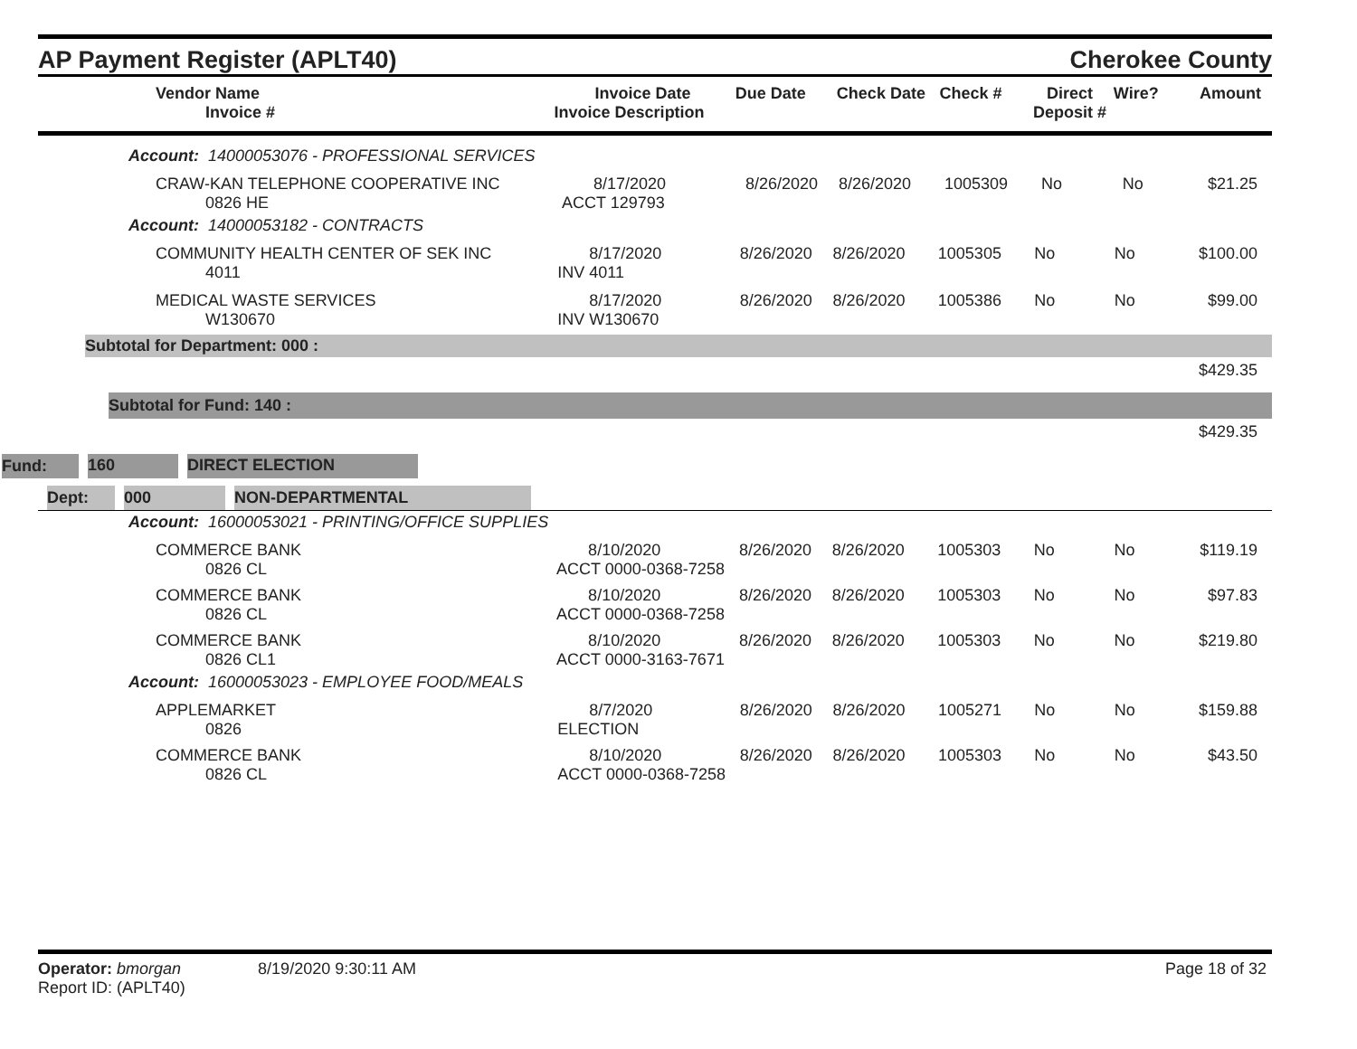AP Payment Register (APLT40)
Cherokee County
| Vendor Name Invoice # | Invoice Date Invoice Description | Due Date | Check Date | Check # | Direct Deposit # | Wire? | Amount |
| --- | --- | --- | --- | --- | --- | --- | --- |
Account: 14000053076 - PROFESSIONAL SERVICES
| CRAW-KAN TELEPHONE COOPERATIVE INC 0826 HE | 8/17/2020 ACCT 129793 | 8/26/2020 | 8/26/2020 | 1005309 | No | No | $21.25 |
Account: 14000053182 - CONTRACTS
| COMMUNITY HEALTH CENTER OF SEK INC 4011 | 8/17/2020 INV 4011 | 8/26/2020 | 8/26/2020 | 1005305 | No | No | $100.00 |
| MEDICAL WASTE SERVICES W130670 | 8/17/2020 INV W130670 | 8/26/2020 | 8/26/2020 | 1005386 | No | No | $99.00 |
Subtotal for Department: 000 :
$429.35
Subtotal for Fund: 140 :
$429.35
Fund: 160 DIRECT ELECTION
Dept: 000 NON-DEPARTMENTAL
Account: 16000053021 - PRINTING/OFFICE SUPPLIES
| COMMERCE BANK 0826 CL | 8/10/2020 ACCT 0000-0368-7258 | 8/26/2020 | 8/26/2020 | 1005303 | No | No | $119.19 |
| COMMERCE BANK 0826 CL | 8/10/2020 ACCT 0000-0368-7258 | 8/26/2020 | 8/26/2020 | 1005303 | No | No | $97.83 |
| COMMERCE BANK 0826 CL1 | 8/10/2020 ACCT 0000-3163-7671 | 8/26/2020 | 8/26/2020 | 1005303 | No | No | $219.80 |
Account: 16000053023 - EMPLOYEE FOOD/MEALS
| APPLEMARKET 0826 | 8/7/2020 ELECTION | 8/26/2020 | 8/26/2020 | 1005271 | No | No | $159.88 |
| COMMERCE BANK 0826 CL | 8/10/2020 ACCT 0000-0368-7258 | 8/26/2020 | 8/26/2020 | 1005303 | No | No | $43.50 |
Operator: bmorgan 8/19/2020 9:30:11 AM
Report ID: (APLT40)
Page 18 of 32